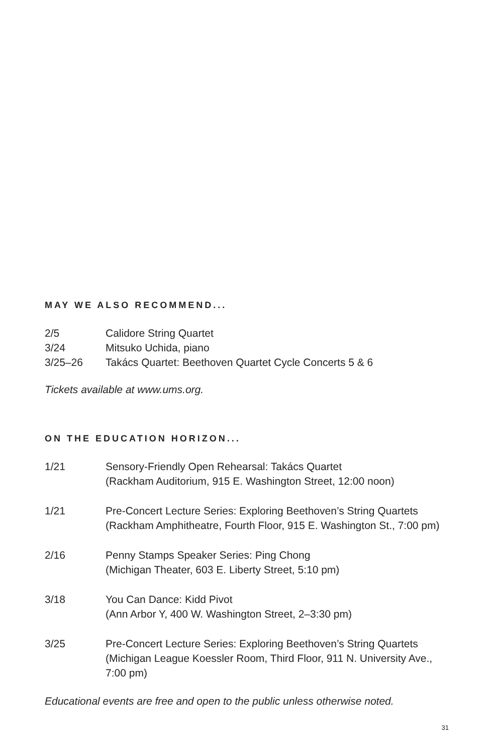MAY WE ALSO RECOMMEND...
2/5 Calidore String Quartet
3/24 Mitsuko Uchida, piano
3/25–26 Takács Quartet: Beethoven Quartet Cycle Concerts 5 & 6
Tickets available at www.ums.org.
ON THE EDUCATION HORIZON...
1/21 Sensory-Friendly Open Rehearsal: Takács Quartet
(Rackham Auditorium, 915 E. Washington Street, 12:00 noon)
1/21 Pre-Concert Lecture Series: Exploring Beethoven’s String Quartets
(Rackham Amphitheatre, Fourth Floor, 915 E. Washington St., 7:00 pm)
2/16 Penny Stamps Speaker Series: Ping Chong
(Michigan Theater, 603 E. Liberty Street, 5:10 pm)
3/18 You Can Dance: Kidd Pivot
(Ann Arbor Y, 400 W. Washington Street, 2–3:30 pm)
3/25 Pre-Concert Lecture Series: Exploring Beethoven’s String Quartets
(Michigan League Koessler Room, Third Floor, 911 N. University Ave., 7:00 pm)
Educational events are free and open to the public unless otherwise noted.
31